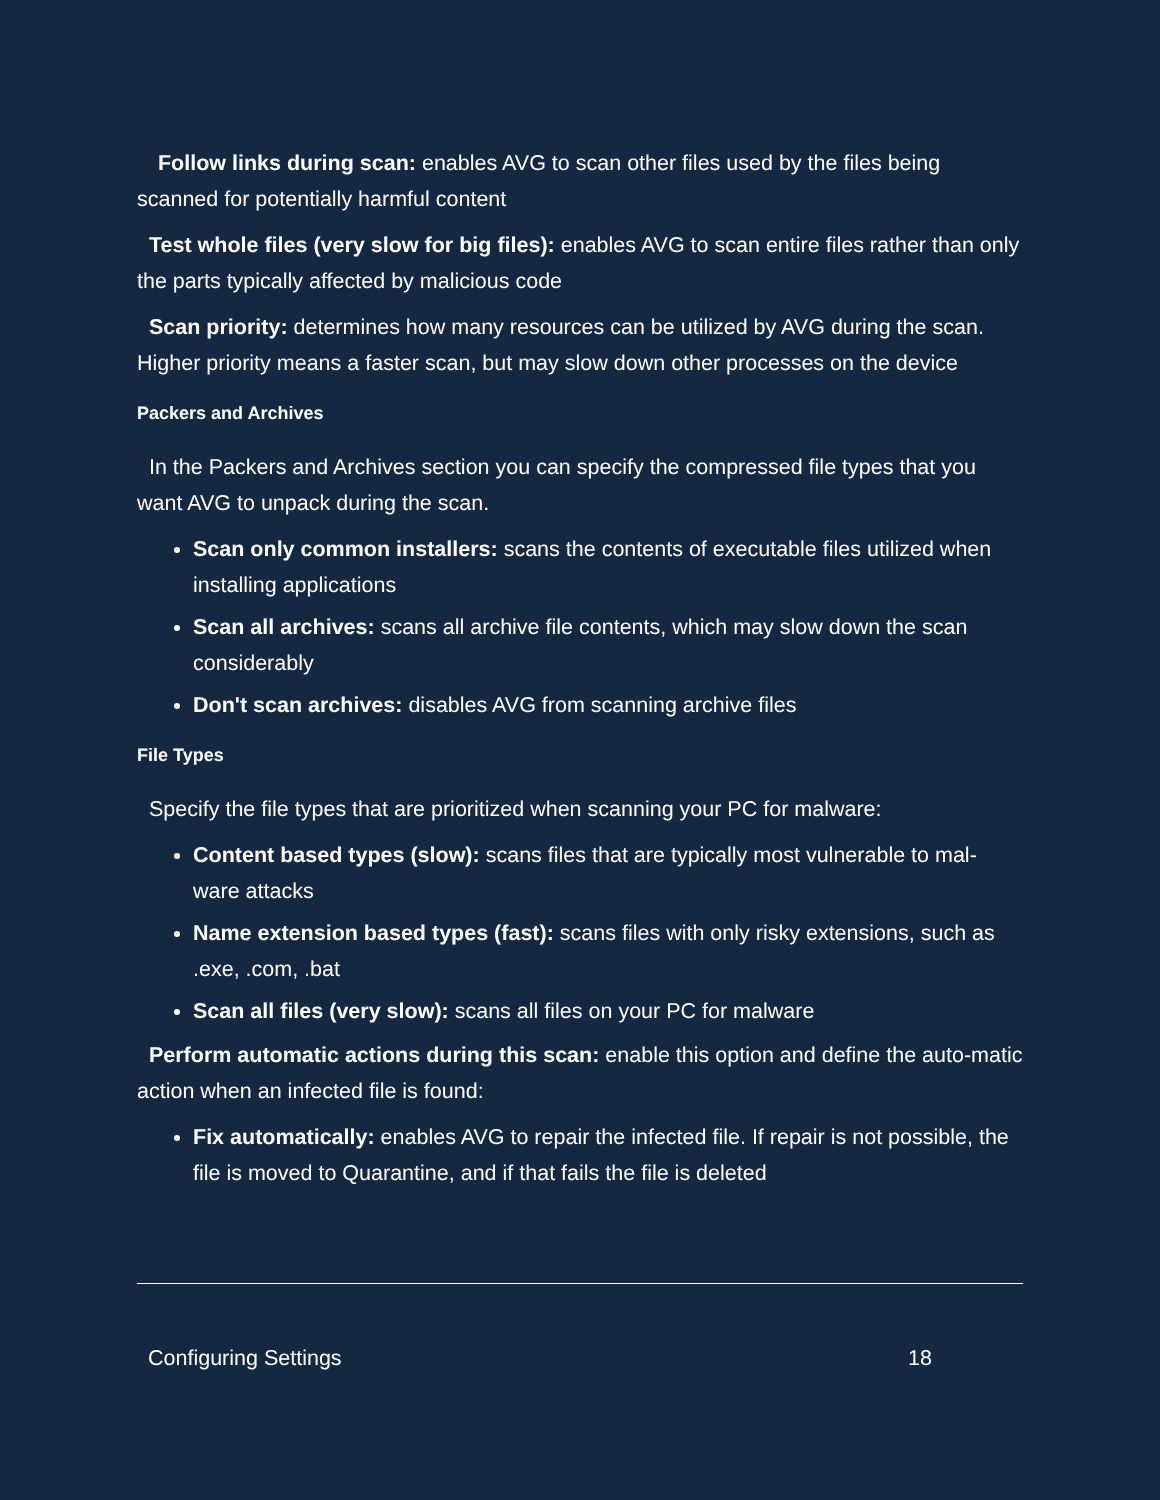Follow links during scan: enables AVG to scan other files used by the files being scanned for potentially harmful content
Test whole files (very slow for big files): enables AVG to scan entire files rather than only the parts typically affected by malicious code
Scan priority: determines how many resources can be utilized by AVG during the scan. Higher priority means a faster scan, but may slow down other processes on the device
Packers and Archives
In the Packers and Archives section you can specify the compressed file types that you want AVG to unpack during the scan.
Scan only common installers: scans the contents of executable files utilized when installing applications
Scan all archives: scans all archive file contents, which may slow down the scan considerably
Don't scan archives: disables AVG from scanning archive files
File Types
Specify the file types that are prioritized when scanning your PC for malware:
Content based types (slow): scans files that are typically most vulnerable to mal-ware attacks
Name extension based types (fast): scans files with only risky extensions, such as .exe, .com, .bat
Scan all files (very slow): scans all files on your PC for malware
Perform automatic actions during this scan: enable this option and define the auto-matic action when an infected file is found:
Fix automatically: enables AVG to repair the infected file. If repair is not possible, the file is moved to Quarantine, and if that fails the file is deleted
Configuring Settings 18